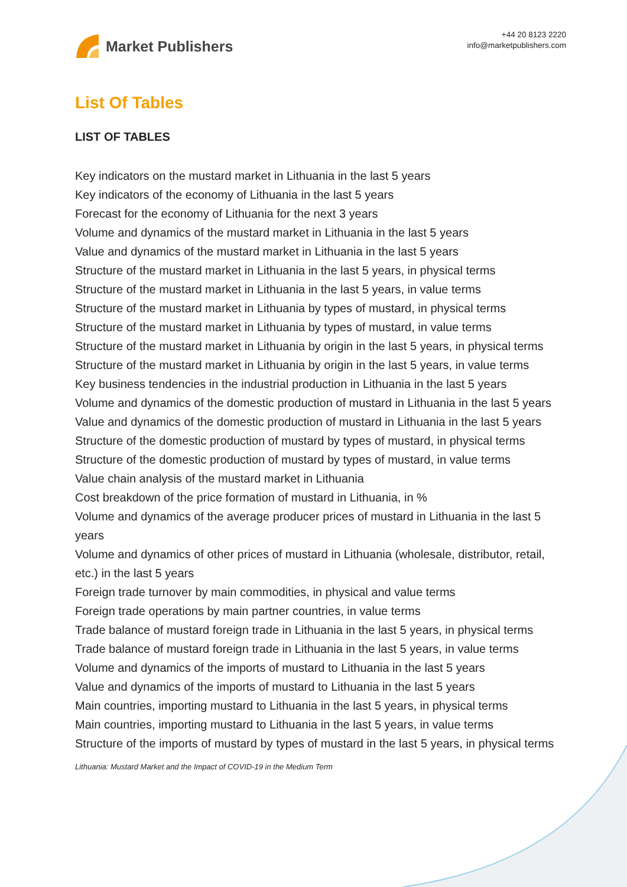Market Publishers
+44 20 8123 2220
info@marketpublishers.com
List Of Tables
LIST OF TABLES
Key indicators on the mustard market in Lithuania in the last 5 years
Key indicators of the economy of Lithuania in the last 5 years
Forecast for the economy of Lithuania for the next 3 years
Volume and dynamics of the mustard market in Lithuania in the last 5 years
Value and dynamics of the mustard market in Lithuania in the last 5 years
Structure of the mustard market in Lithuania in the last 5 years, in physical terms
Structure of the mustard market in Lithuania in the last 5 years, in value terms
Structure of the mustard market in Lithuania by types of mustard, in physical terms
Structure of the mustard market in Lithuania by types of mustard, in value terms
Structure of the mustard market in Lithuania by origin in the last 5 years, in physical terms
Structure of the mustard market in Lithuania by origin in the last 5 years, in value terms
Key business tendencies in the industrial production in Lithuania in the last 5 years
Volume and dynamics of the domestic production of mustard in Lithuania in the last 5 years
Value and dynamics of the domestic production of mustard in Lithuania in the last 5 years
Structure of the domestic production of mustard by types of mustard, in physical terms
Structure of the domestic production of mustard by types of mustard, in value terms
Value chain analysis of the mustard market in Lithuania
Cost breakdown of the price formation of mustard in Lithuania, in %
Volume and dynamics of the average producer prices of mustard in Lithuania in the last 5 years
Volume and dynamics of other prices of mustard in Lithuania (wholesale, distributor, retail, etc.) in the last 5 years
Foreign trade turnover by main commodities, in physical and value terms
Foreign trade operations by main partner countries, in value terms
Trade balance of mustard foreign trade in Lithuania in the last 5 years, in physical terms
Trade balance of mustard foreign trade in Lithuania in the last 5 years, in value terms
Volume and dynamics of the imports of mustard to Lithuania in the last 5 years
Value and dynamics of the imports of mustard to Lithuania in the last 5 years
Main countries, importing mustard to Lithuania in the last 5 years, in physical terms
Main countries, importing mustard to Lithuania in the last 5 years, in value terms
Structure of the imports of mustard by types of mustard in the last 5 years, in physical terms
Lithuania: Mustard Market and the Impact of COVID-19 in the Medium Term